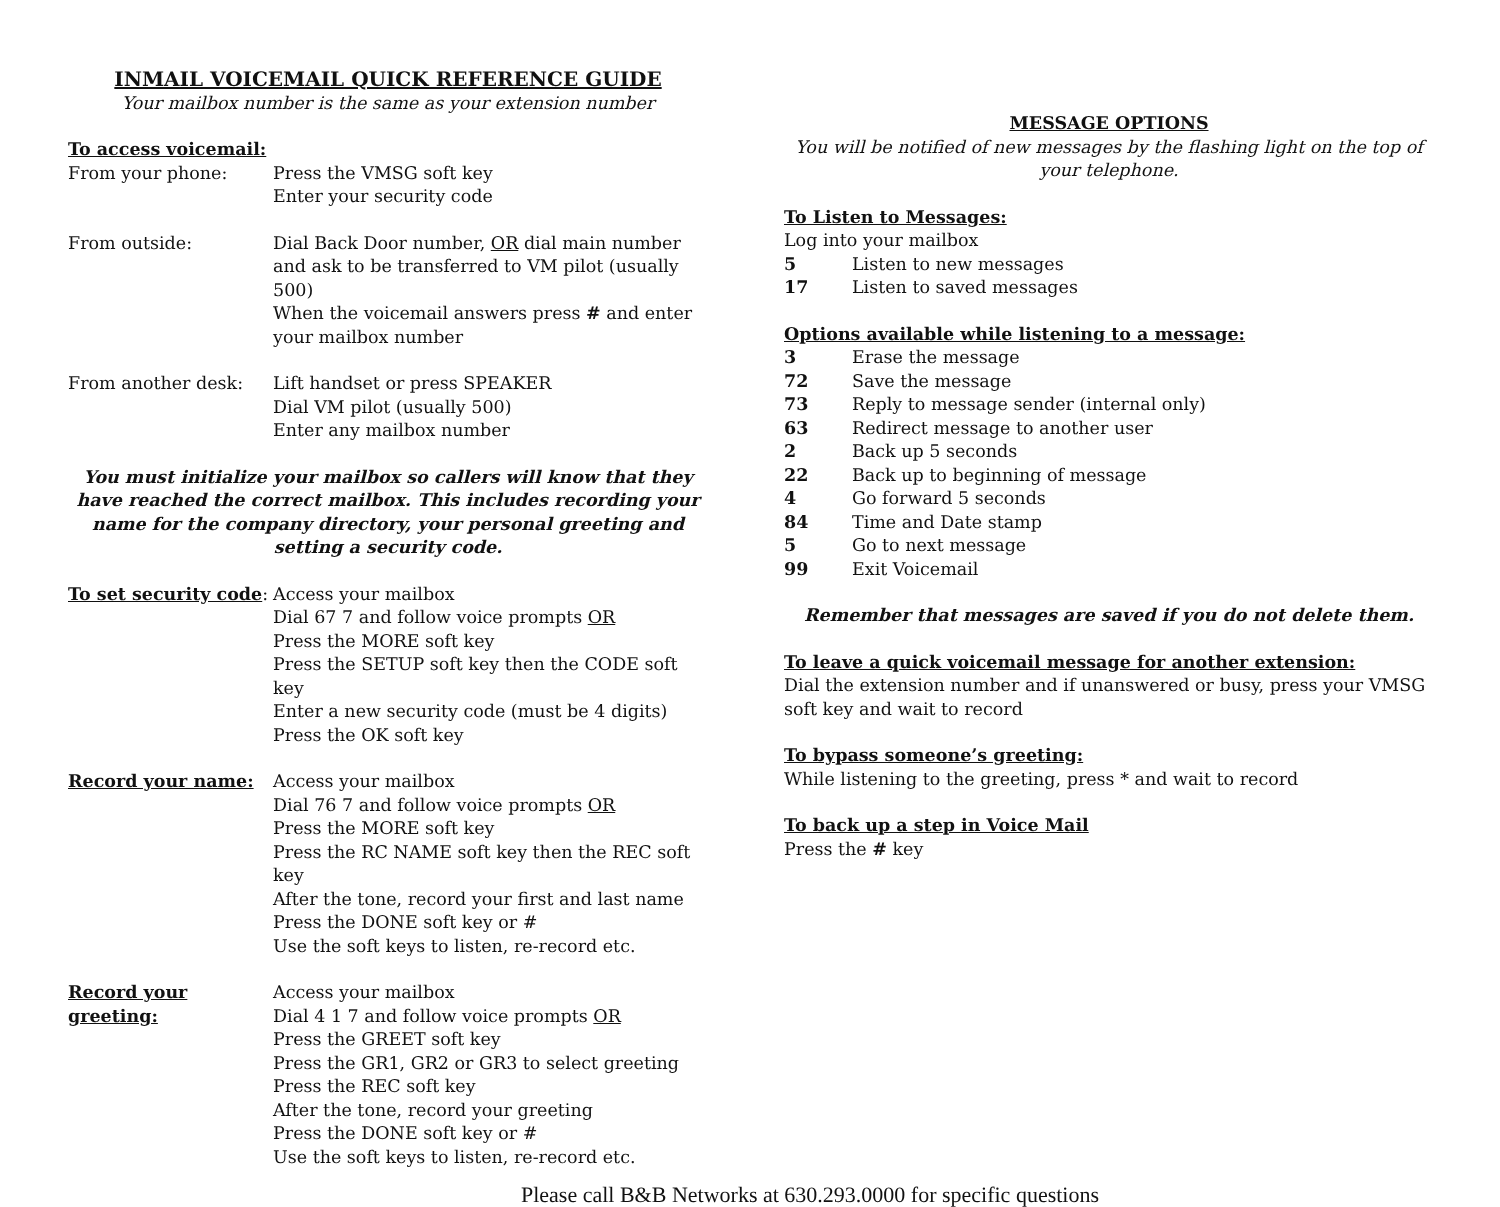INMAIL VOICEMAIL QUICK REFERENCE GUIDE
Your mailbox number is the same as your extension number
To access voicemail:
From your phone: Press the VMSG soft key
Enter your security code
From outside: Dial Back Door number, OR dial main number and ask to be transferred to VM pilot (usually 500)
When the voicemail answers press # and enter your mailbox number
From another desk: Lift handset or press SPEAKER
Dial VM pilot (usually 500)
Enter any mailbox number
You must initialize your mailbox so callers will know that they have reached the correct mailbox. This includes recording your name for the company directory, your personal greeting and setting a security code.
To set security code:
Access your mailbox
Dial 67 7 and follow voice prompts OR
Press the MORE soft key
Press the SETUP soft key then the CODE soft key
Enter a new security code (must be 4 digits)
Press the OK soft key
Record your name: Access your mailbox
Dial 76 7 and follow voice prompts OR
Press the MORE soft key
Press the RC NAME soft key then the REC soft key
After the tone, record your first and last name
Press the DONE soft key or #
Use the soft keys to listen, re-record etc.
Record your greeting:
Access your mailbox
Dial 4 1 7 and follow voice prompts OR
Press the GREET soft key
Press the GR1, GR2 or GR3 to select greeting
Press the REC soft key
After the tone, record your greeting
Press the DONE soft key or #
Use the soft keys to listen, re-record etc.
MESSAGE OPTIONS
You will be notified of new messages by the flashing light on the top of your telephone.
To Listen to Messages:
Log into your mailbox
5 Listen to new messages
17 Listen to saved messages
Options available while listening to a message:
3 Erase the message
72 Save the message
73 Reply to message sender (internal only)
63 Redirect message to another user
2 Back up 5 seconds
22 Back up to beginning of message
4 Go forward 5 seconds
84 Time and Date stamp
5 Go to next message
99 Exit Voicemail
Remember that messages are saved if you do not delete them.
To leave a quick voicemail message for another extension:
Dial the extension number and if unanswered or busy, press your VMSG soft key and wait to record
To bypass someone’s greeting:
While listening to the greeting, press * and wait to record
To back up a step in Voice Mail
Press the # key
Please call B&B Networks at 630.293.0000 for specific questions